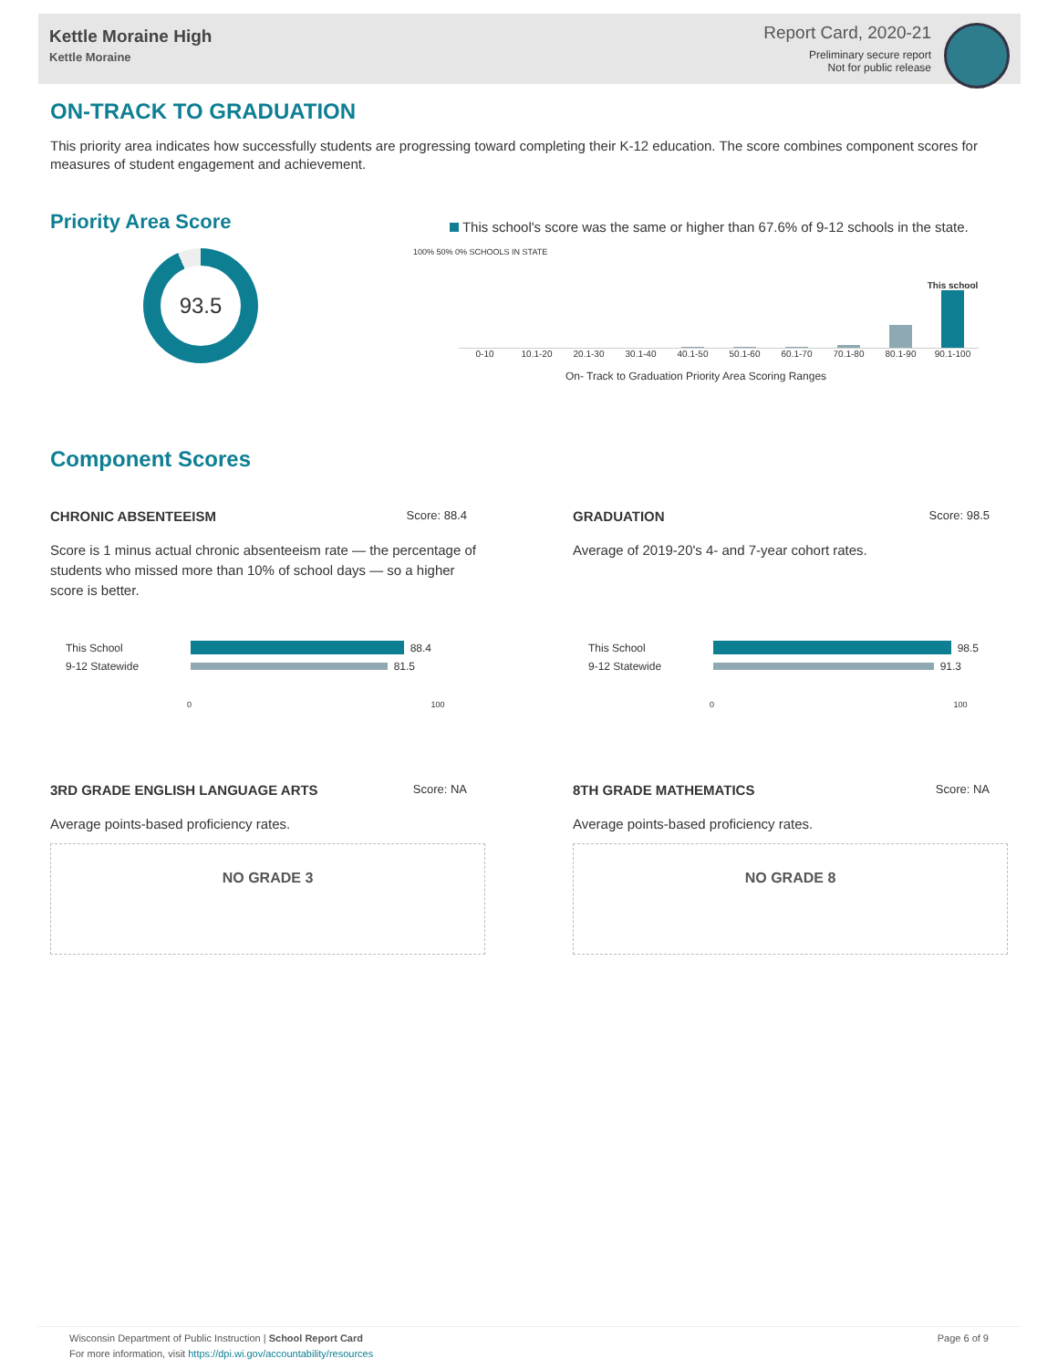Kettle Moraine High
Kettle Moraine
Report Card, 2020-21
Preliminary secure report
Not for public release
ON-TRACK TO GRADUATION
This priority area indicates how successfully students are progressing toward completing their K-12 education. The score combines component scores for measures of student engagement and achievement.
Priority Area Score
93.5
This school's score was the same or higher than 67.6% of 9-12 schools in the state.
100% 50% 0% SCHOOLS IN STATE
This school
0-10 10.1-20 20.1-30 30.1-40 40.1-50 50.1-60 60.1-70 70.1-80 80.1-90 90.1-100
On- Track to Graduation Priority Area Scoring Ranges
Component Scores
CHRONIC ABSENTEEISM Score: 88.4
Score is 1 minus actual chronic absenteeism rate — the percentage of students who missed more than 10% of school days — so a higher score is better.
This School 88.4
9-12 Statewide 81.5
0 100
GRADUATION Score: 98.5
Average of 2019-20's 4- and 7-year cohort rates.
This School 98.5
9-12 Statewide 91.3
0 100
3RD GRADE ENGLISH LANGUAGE ARTS Score: NA
Average points-based proficiency rates.
NO GRADE 3
8TH GRADE MATHEMATICS Score: NA
Average points-based proficiency rates.
NO GRADE 8
Wisconsin Department of Public Instruction | School Report Card
For more information, visit https://dpi.wi.gov/accountability/resources
Page 6 of 9